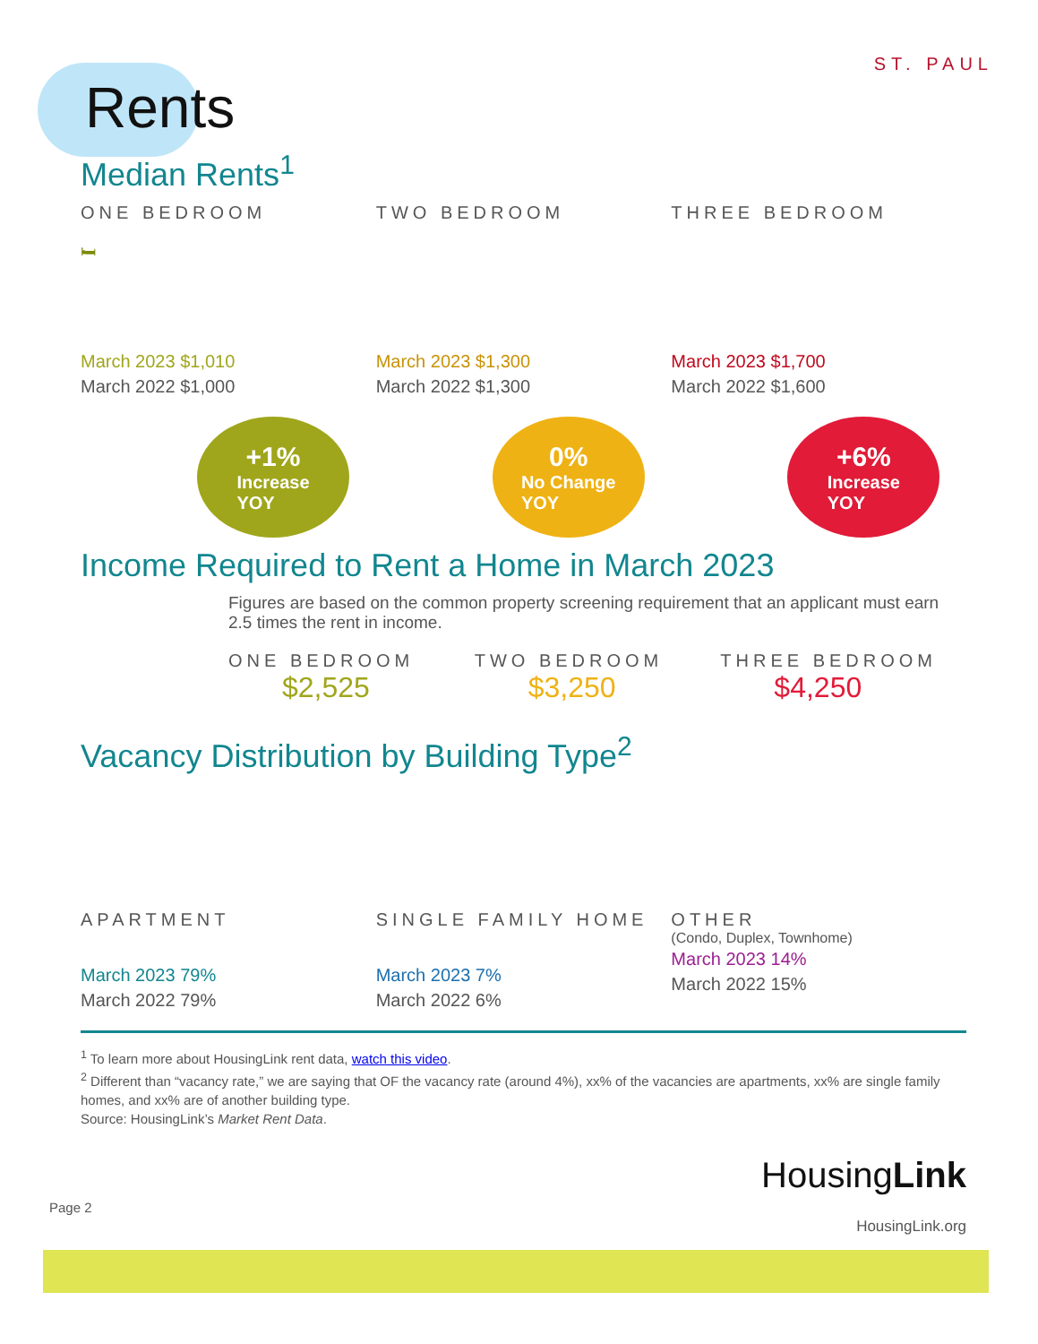ST. PAUL
Rents
Median Rents<sup>1</sup>
ONE BEDROOM
🛏
March 2023 $1,010
March 2022 $1,000
+1%
Increase
YOY
TWO BEDROOM
March 2023 $1,300
March 2022 $1,300
0%
No Change
YOY
THREE BEDROOM
March 2023 $1,700
March 2022 $1,600
+6%
Increase
YOY
Income Required to Rent a Home in March 2023
Figures are based on the common property screening requirement that an applicant must earn 2.5 times the rent in income.
ONE BEDROOM
$2,525
TWO BEDROOM
$3,250
THREE BEDROOM
$4,250
Vacancy Distribution by Building Type<sup>2</sup>
APARTMENT
March 2023 79%
March 2022 79%
SINGLE FAMILY HOME
March 2023 7%
March 2022 6%
OTHER
(Condo, Duplex, Townhome)
March 2023 14%
March 2022 15%
<sup>1</sup> To learn more about HousingLink rent data, watch this video.
<sup>2</sup> Different than “vacancy rate,” we are saying that OF the vacancy rate (around 4%), xx% of the vacancies are apartments, xx% are single family homes, and xx% are of another building type.
Source: HousingLink’s Market Rent Data.
Page 2
HousingLink
HousingLink.org